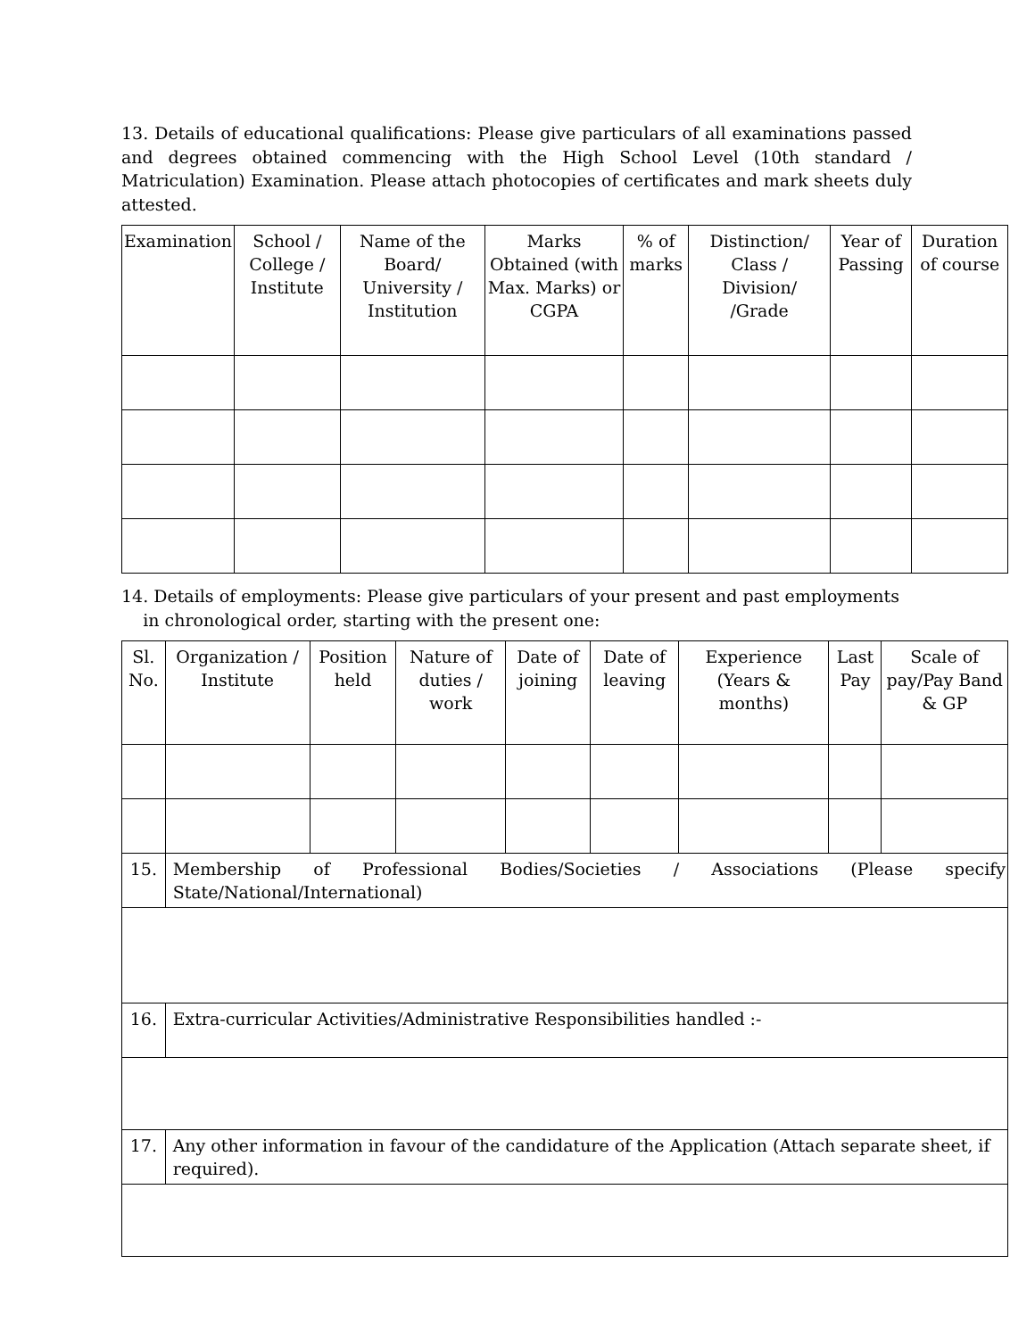13. Details of educational qualifications: Please give particulars of all examinations passed and degrees obtained commencing with the High School Level (10th standard / Matriculation) Examination. Please attach photocopies of certificates and mark sheets duly attested.
| Examination | School / College / Institute | Name of the Board/ University / Institution | Marks Obtained (with Max. Marks) or CGPA | % of marks | Distinction/ Class / Division/ /Grade | Year of Passing | Duration of course |
| --- | --- | --- | --- | --- | --- | --- | --- |
14. Details of employments: Please give particulars of your present and past employments
in chronological order, starting with the present one:
| Sl. No. | Organization / Institute | Position held | Nature of duties / work | Date of joining | Date of leaving | Experience (Years & months) | Last Pay | Scale of pay/Pay Band & GP |
| --- | --- | --- | --- | --- | --- | --- | --- | --- |
| 15. | Membership of Professional Bodies/Societies / Associations (Please specify State/National/International) | | | | | | | |
| 16. | Extra-curricular Activities/Administrative Responsibilities handled :- | | | | | | | |
| 17. | Any other information in favour of the candidature of the Application (Attach separate sheet, if required). | | | | | | | |